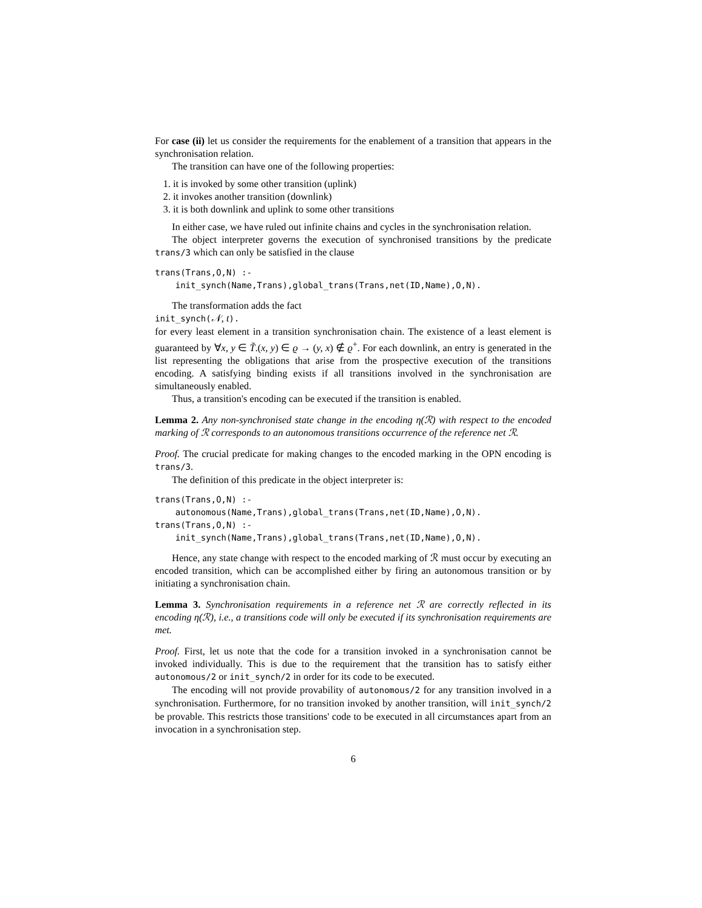For case (ii) let us consider the requirements for the enablement of a transition that appears in the synchronisation relation.
The transition can have one of the following properties:
1. it is invoked by some other transition (uplink)
2. it invokes another transition (downlink)
3. it is both downlink and uplink to some other transitions
In either case, we have ruled out infinite chains and cycles in the synchronisation relation.
The object interpreter governs the execution of synchronised transitions by the predicate trans/3 which can only be satisfied in the clause
trans(Trans,O,N) :-
    init_synch(Name,Trans),global_trans(Trans,net(ID,Name),O,N).
The transformation adds the fact
init_synch(𝒩, t).
for every least element in a transition synchronisation chain. The existence of a least element is guaranteed by ∀x, y ∈ T̃.(x, y) ∈ ϱ → (y, x) ∉ ϱ<sup>+</sup>. For each downlink, an entry is generated in the list representing the obligations that arise from the prospective execution of the transitions encoding. A satisfying binding exists if all transitions involved in the synchronisation are simultaneously enabled.
Thus, a transition's encoding can be executed if the transition is enabled.
Lemma 2. Any non-synchronised state change in the encoding η(ℛ) with respect to the encoded marking of ℛ corresponds to an autonomous transitions occurrence of the reference net ℛ.
Proof. The crucial predicate for making changes to the encoded marking in the OPN encoding is trans/3.
The definition of this predicate in the object interpreter is:
trans(Trans,O,N) :-
    autonomous(Name,Trans),global_trans(Trans,net(ID,Name),O,N).
trans(Trans,O,N) :-
    init_synch(Name,Trans),global_trans(Trans,net(ID,Name),O,N).
Hence, any state change with respect to the encoded marking of ℛ must occur by executing an encoded transition, which can be accomplished either by firing an autonomous transition or by initiating a synchronisation chain.
Lemma 3. Synchronisation requirements in a reference net ℛ are correctly reflected in its encoding η(ℛ), i.e., a transitions code will only be executed if its synchronisation requirements are met.
Proof. First, let us note that the code for a transition invoked in a synchronisation cannot be invoked individually. This is due to the requirement that the transition has to satisfy either autonomous/2 or init_synch/2 in order for its code to be executed.
The encoding will not provide provability of autonomous/2 for any transition involved in a synchronisation. Furthermore, for no transition invoked by another transition, will init_synch/2 be provable. This restricts those transitions' code to be executed in all circumstances apart from an invocation in a synchronisation step.
6